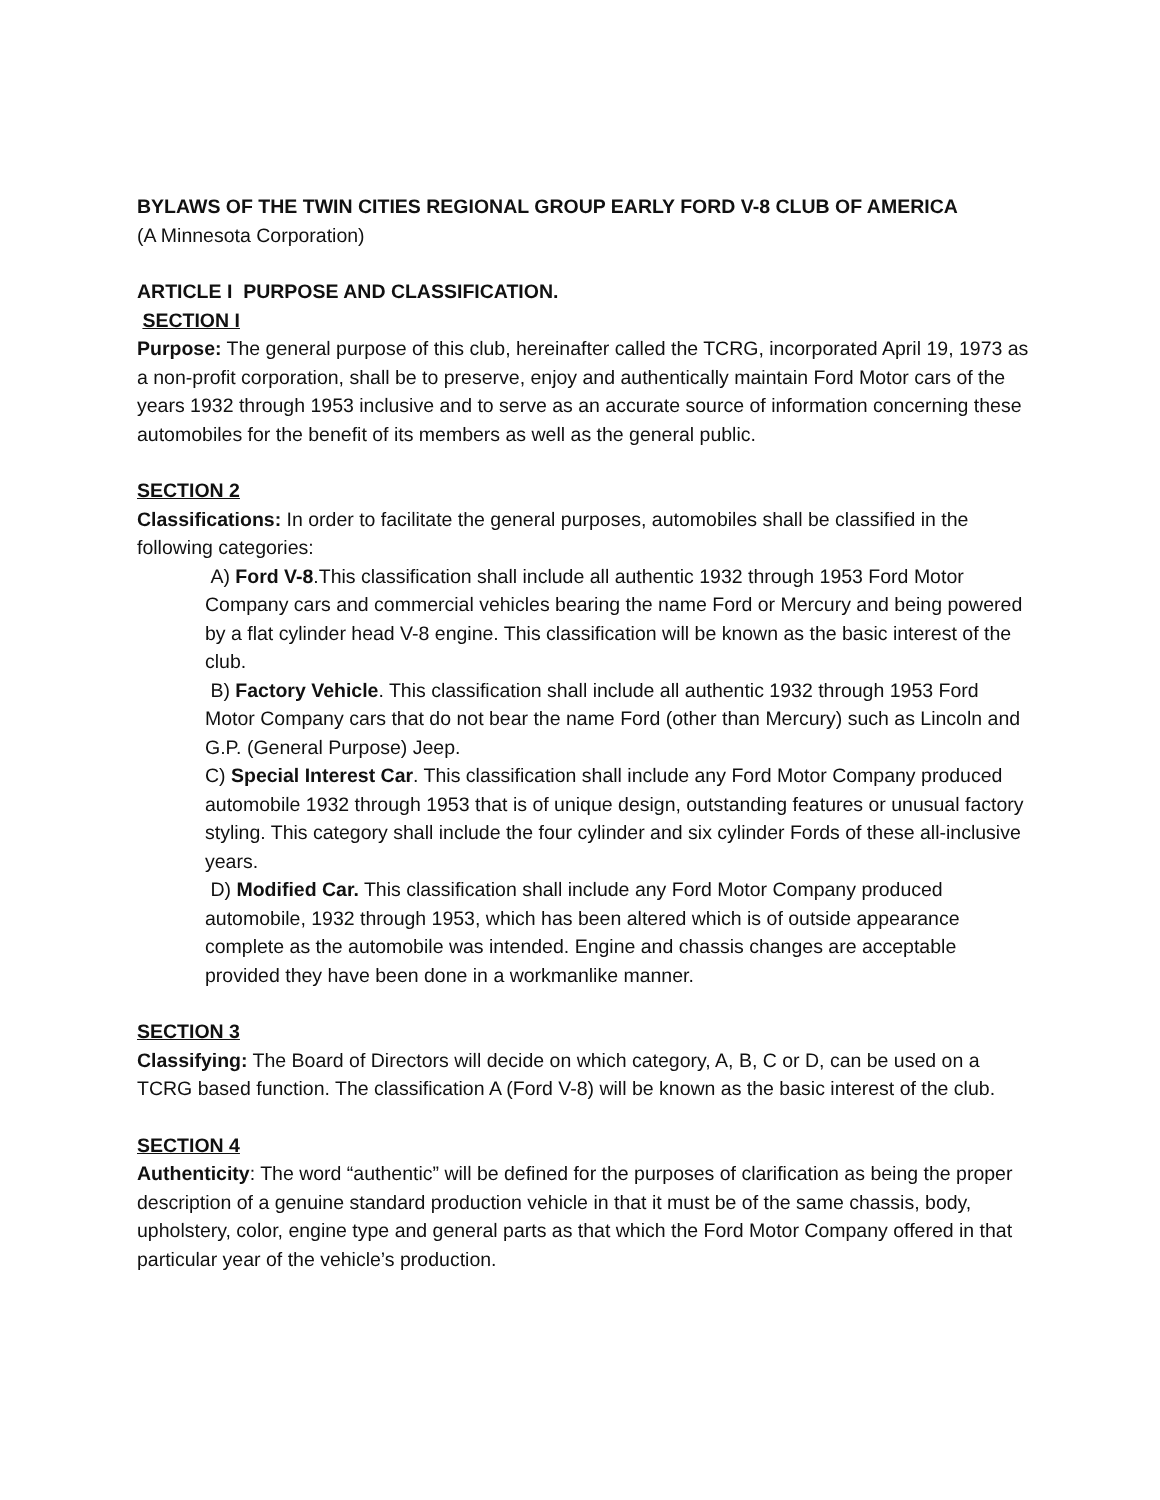BYLAWS OF THE TWIN CITIES REGIONAL GROUP EARLY FORD V-8 CLUB OF AMERICA
(A Minnesota Corporation)
ARTICLE I PURPOSE AND CLASSIFICATION.
SECTION I
Purpose: The general purpose of this club, hereinafter called the TCRG, incorporated April 19, 1973 as a non-profit corporation, shall be to preserve, enjoy and authentically maintain Ford Motor cars of the years 1932 through 1953 inclusive and to serve as an accurate source of information concerning these automobiles for the benefit of its members as well as the general public.
SECTION 2
Classifications: In order to facilitate the general purposes, automobiles shall be classified in the following categories:
A) Ford V-8.This classification shall include all authentic 1932 through 1953 Ford Motor Company cars and commercial vehicles bearing the name Ford or Mercury and being powered by a flat cylinder head V-8 engine. This classification will be known as the basic interest of the club.
B) Factory Vehicle. This classification shall include all authentic 1932 through 1953 Ford Motor Company cars that do not bear the name Ford (other than Mercury) such as Lincoln and G.P. (General Purpose) Jeep.
C) Special Interest Car. This classification shall include any Ford Motor Company produced automobile 1932 through 1953 that is of unique design, outstanding features or unusual factory styling. This category shall include the four cylinder and six cylinder Fords of these all-inclusive years.
D) Modified Car. This classification shall include any Ford Motor Company produced automobile, 1932 through 1953, which has been altered which is of outside appearance complete as the automobile was intended. Engine and chassis changes are acceptable provided they have been done in a workmanlike manner.
SECTION 3
Classifying: The Board of Directors will decide on which category, A, B, C or D, can be used on a TCRG based function. The classification A (Ford V-8) will be known as the basic interest of the club.
SECTION 4
Authenticity: The word “authentic” will be defined for the purposes of clarification as being the proper description of a genuine standard production vehicle in that it must be of the same chassis, body, upholstery, color, engine type and general parts as that which the Ford Motor Company offered in that particular year of the vehicle’s production.